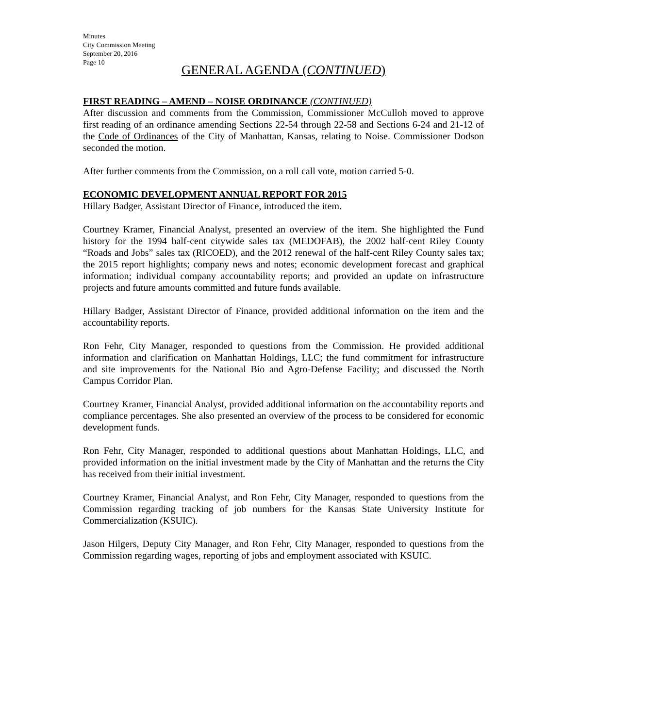Minutes
City Commission Meeting
September 20, 2016
Page 10
GENERAL AGENDA (CONTINUED)
FIRST READING – AMEND – NOISE ORDINANCE (CONTINUED)
After discussion and comments from the Commission, Commissioner McCulloh moved to approve first reading of an ordinance amending Sections 22-54 through 22-58 and Sections 6-24 and 21-12 of the Code of Ordinances of the City of Manhattan, Kansas, relating to Noise. Commissioner Dodson seconded the motion.
After further comments from the Commission, on a roll call vote, motion carried 5-0.
ECONOMIC DEVELOPMENT ANNUAL REPORT FOR 2015
Hillary Badger, Assistant Director of Finance, introduced the item.
Courtney Kramer, Financial Analyst, presented an overview of the item. She highlighted the Fund history for the 1994 half-cent citywide sales tax (MEDOFAB), the 2002 half-cent Riley County “Roads and Jobs” sales tax (RICOED), and the 2012 renewal of the half-cent Riley County sales tax; the 2015 report highlights; company news and notes; economic development forecast and graphical information; individual company accountability reports; and provided an update on infrastructure projects and future amounts committed and future funds available.
Hillary Badger, Assistant Director of Finance, provided additional information on the item and the accountability reports.
Ron Fehr, City Manager, responded to questions from the Commission. He provided additional information and clarification on Manhattan Holdings, LLC; the fund commitment for infrastructure and site improvements for the National Bio and Agro-Defense Facility; and discussed the North Campus Corridor Plan.
Courtney Kramer, Financial Analyst, provided additional information on the accountability reports and compliance percentages. She also presented an overview of the process to be considered for economic development funds.
Ron Fehr, City Manager, responded to additional questions about Manhattan Holdings, LLC, and provided information on the initial investment made by the City of Manhattan and the returns the City has received from their initial investment.
Courtney Kramer, Financial Analyst, and Ron Fehr, City Manager, responded to questions from the Commission regarding tracking of job numbers for the Kansas State University Institute for Commercialization (KSUIC).
Jason Hilgers, Deputy City Manager, and Ron Fehr, City Manager, responded to questions from the Commission regarding wages, reporting of jobs and employment associated with KSUIC.